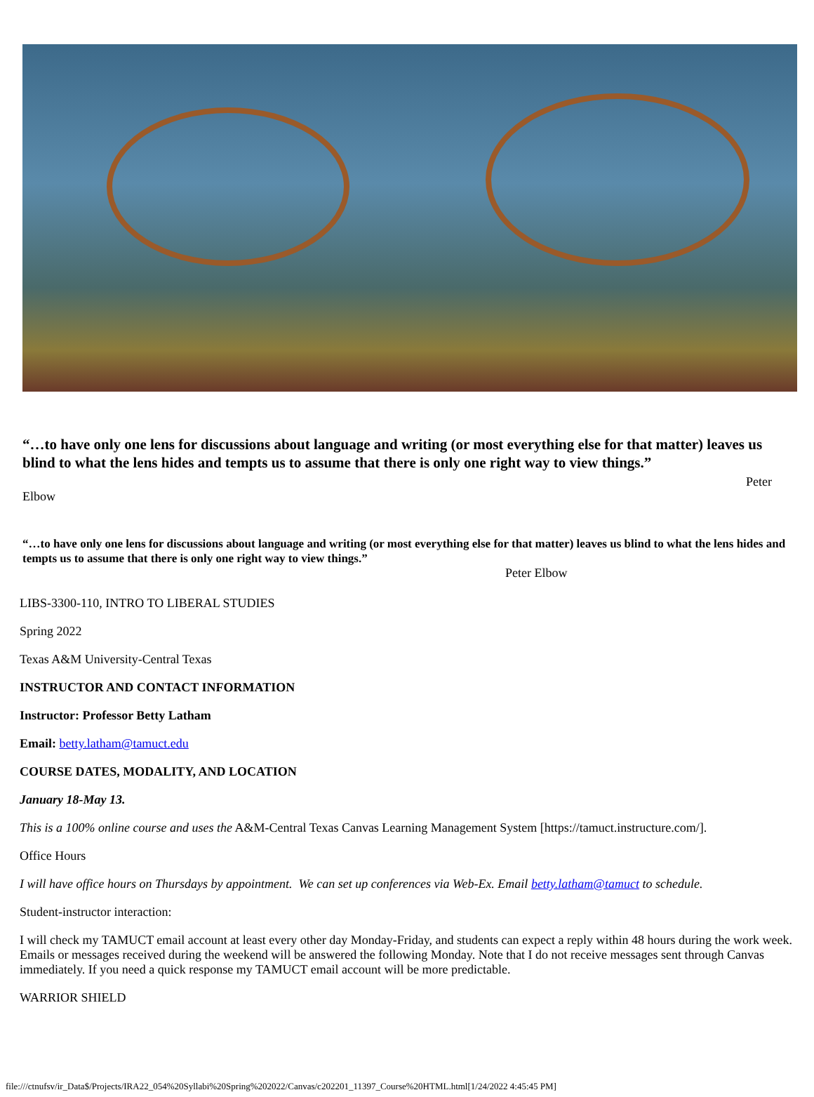“…to have only one lens for discussions about language and writing (or most everything else for that matter) leaves us blind to what the lens hides and tempts us to assume that there is only one right way to view things.”
Peter
Elbow
“…to have only one lens for discussions about language and writing (or most everything else for that matter) leaves us blind to what the lens hides and tempts us to assume that there is only one right way to view things.”
Peter Elbow
LIBS-3300-110, INTRO TO LIBERAL STUDIES
Spring 2022
Texas A&M University-Central Texas
INSTRUCTOR AND CONTACT INFORMATION
Instructor: Professor Betty Latham
Email: betty.latham@tamuct.edu
COURSE DATES, MODALITY, AND LOCATION
January 18-May 13.
This is a 100% online course and uses the A&M-Central Texas Canvas Learning Management System [https://tamuct.instructure.com/].
Office Hours
I will have office hours on Thursdays by appointment. We can set up conferences via Web-Ex. Email betty.latham@tamuct to schedule.
Student-instructor interaction:
I will check my TAMUCT email account at least every other day Monday-Friday, and students can expect a reply within 48 hours during the work week. Emails or messages received during the weekend will be answered the following Monday. Note that I do not receive messages sent through Canvas immediately. If you need a quick response my TAMUCT email account will be more predictable.
WARRIOR SHIELD
file:///ctnufsv/ir_Data$/Projects/IRA22_054%20Syllabi%20Spring%202022/Canvas/c202201_11397_Course%20HTML.html[1/24/2022 4:45:45 PM]